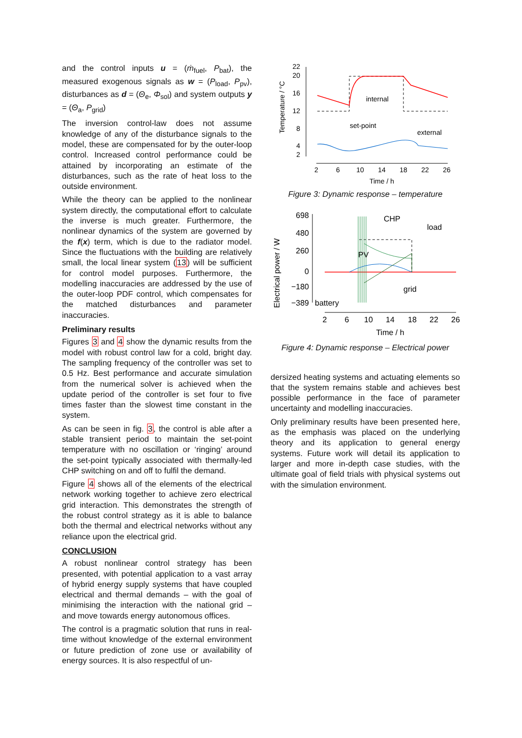and the control inputs u = (ṁ<sub>fuel</sub>, P<sub>bat</sub>), the measured exogenous signals as w = (P<sub>load</sub>, P<sub>pv</sub>), disturbances as d = (Θ<sub>e</sub>, Φ<sub>sol</sub>) and system outputs y = (Θ<sub>a</sub>, P<sub>grid</sub>)
The inversion control-law does not assume knowledge of any of the disturbance signals to the model, these are compensated for by the outer-loop control. Increased control performance could be attained by incorporating an estimate of the disturbances, such as the rate of heat loss to the outside environment.
While the theory can be applied to the nonlinear system directly, the computational effort to calculate the inverse is much greater. Furthermore, the nonlinear dynamics of the system are governed by the f(x) term, which is due to the radiator model. Since the fluctuations with the building are relatively small, the local linear system (13) will be sufficient for control model purposes. Furthermore, the modelling inaccuracies are addressed by the use of the outer-loop PDF control, which compensates for the matched disturbances and parameter inaccuracies.
Preliminary results
Figures 3 and 4 show the dynamic results from the model with robust control law for a cold, bright day. The sampling frequency of the controller was set to 0.5 Hz. Best performance and accurate simulation from the numerical solver is achieved when the update period of the controller is set four to five times faster than the slowest time constant in the system.
As can be seen in fig. 3, the control is able after a stable transient period to maintain the set-point temperature with no oscillation or ‘ringing’ around the set-point typically associated with thermally-led CHP switching on and off to fulfil the demand.
Figure 4 shows all of the elements of the electrical network working together to achieve zero electrical grid interaction. This demonstrates the strength of the robust control strategy as it is able to balance both the thermal and electrical networks without any reliance upon the electrical grid.
CONCLUSION
A robust nonlinear control strategy has been presented, with potential application to a vast array of hybrid energy supply systems that have coupled electrical and thermal demands – with the goal of minimising the interaction with the national grid – and move towards energy autonomous offices.
The control is a pragmatic solution that runs in real-time without knowledge of the external environment or future prediction of zone use or availability of energy sources. It is also respectful of un-
Temperature / °C
22
20
16
12
8
4
2
internal
set-point
external
2
6
10
14
18
22
26
Time / h
Figure 3: Dynamic response – temperature
Electrical power / W
698
480
260
0
−180
−389
CHP
load
PV
grid
battery
2
6
10
14
18
22
26
Time / h
Figure 4: Dynamic response – Electrical power
dersized heating systems and actuating elements so that the system remains stable and achieves best possible performance in the face of parameter uncertainty and modelling inaccuracies.
Only preliminary results have been presented here, as the emphasis was placed on the underlying theory and its application to general energy systems. Future work will detail its application to larger and more in-depth case studies, with the ultimate goal of field trials with physical systems out with the simulation environment.